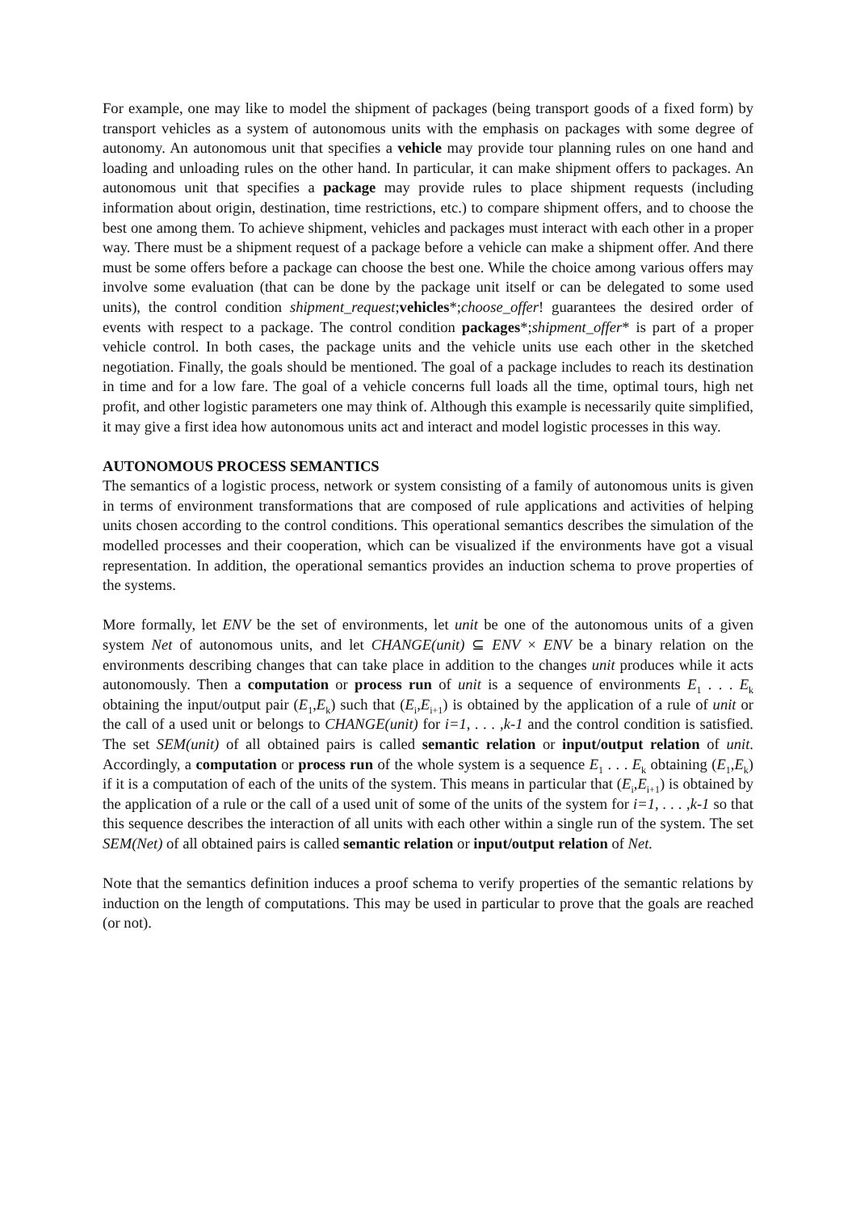For example, one may like to model the shipment of packages (being transport goods of a fixed form) by transport vehicles as a system of autonomous units with the emphasis on packages with some degree of autonomy. An autonomous unit that specifies a vehicle may provide tour planning rules on one hand and loading and unloading rules on the other hand. In particular, it can make shipment offers to packages. An autonomous unit that specifies a package may provide rules to place shipment requests (including information about origin, destination, time restrictions, etc.) to compare shipment offers, and to choose the best one among them. To achieve shipment, vehicles and packages must interact with each other in a proper way. There must be a shipment request of a package before a vehicle can make a shipment offer. And there must be some offers before a package can choose the best one. While the choice among various offers may involve some evaluation (that can be done by the package unit itself or can be delegated to some used units), the control condition shipment_request;vehicles*;choose_offer! guarantees the desired order of events with respect to a package. The control condition packages*;shipment_offer* is part of a proper vehicle control. In both cases, the package units and the vehicle units use each other in the sketched negotiation. Finally, the goals should be mentioned. The goal of a package includes to reach its destination in time and for a low fare. The goal of a vehicle concerns full loads all the time, optimal tours, high net profit, and other logistic parameters one may think of. Although this example is necessarily quite simplified, it may give a first idea how autonomous units act and interact and model logistic processes in this way.
AUTONOMOUS PROCESS SEMANTICS
The semantics of a logistic process, network or system consisting of a family of autonomous units is given in terms of environment transformations that are composed of rule applications and activities of helping units chosen according to the control conditions. This operational semantics describes the simulation of the modelled processes and their cooperation, which can be visualized if the environments have got a visual representation. In addition, the operational semantics provides an induction schema to prove properties of the systems.
More formally, let ENV be the set of environments, let unit be one of the autonomous units of a given system Net of autonomous units, and let CHANGE(unit) ⊆ ENV × ENV be a binary relation on the environments describing changes that can take place in addition to the changes unit produces while it acts autonomously. Then a computation or process run of unit is a sequence of environments E<sub>1</sub> . . . E<sub>k</sub> obtaining the input/output pair (E<sub>1</sub>,E<sub>k</sub>) such that (E<sub>i</sub>,E<sub>i+1</sub>) is obtained by the application of a rule of unit or the call of a used unit or belongs to CHANGE(unit) for i=1, . . . ,k-1 and the control condition is satisfied. The set SEM(unit) of all obtained pairs is called semantic relation or input/output relation of unit. Accordingly, a computation or process run of the whole system is a sequence E<sub>1</sub> . . . E<sub>k</sub> obtaining (E<sub>1</sub>,E<sub>k</sub>) if it is a computation of each of the units of the system. This means in particular that (E<sub>i</sub>,E<sub>i+1</sub>) is obtained by the application of a rule or the call of a used unit of some of the units of the system for i=1, . . . ,k-1 so that this sequence describes the interaction of all units with each other within a single run of the system. The set SEM(Net) of all obtained pairs is called semantic relation or input/output relation of Net.
Note that the semantics definition induces a proof schema to verify properties of the semantic relations by induction on the length of computations. This may be used in particular to prove that the goals are reached (or not).